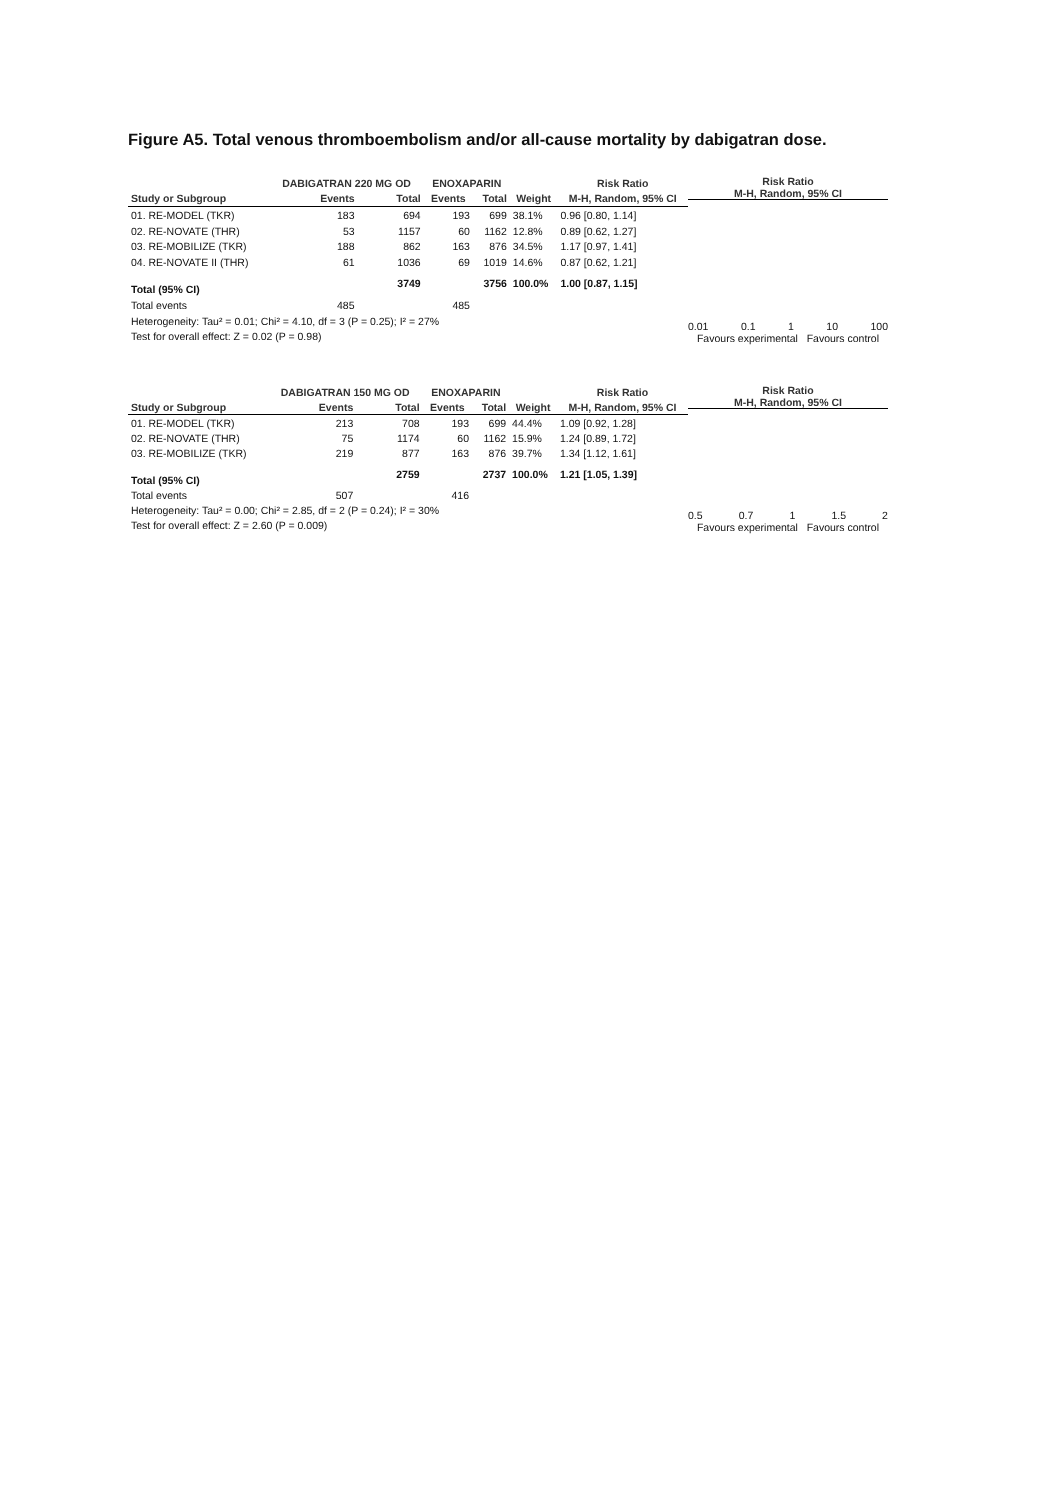Figure A5. Total venous thromboembolism and/or all-cause mortality by dabigatran dose.
| | DABIGATRAN 220 MG OD | | ENOXAPARIN | | | Risk Ratio |
| --- | --- | --- | --- | --- | --- | --- |
| Study or Subgroup | Events | Total | Events | Total | Weight | M-H, Random, 95% CI |
| 01. RE-MODEL (TKR) | 183 | 694 | 193 | 699 | 38.1% | 0.96 [0.80, 1.14] |
| 02. RE-NOVATE (THR) | 53 | 1157 | 60 | 1162 | 12.8% | 0.89 [0.62, 1.27] |
| 03. RE-MOBILIZE (TKR) | 188 | 862 | 163 | 876 | 34.5% | 1.17 [0.97, 1.41] |
| 04. RE-NOVATE II (THR) | 61 | 1036 | 69 | 1019 | 14.6% | 0.87 [0.62, 1.21] |
| Total (95% CI) | | 3749 | | 3756 | 100.0% | 1.00 [0.87, 1.15] |
| Total events | 485 | | 485 | | | |
| Heterogeneity: Tau² = 0.01; Chi² = 4.10, df = 3 (P = 0.25); I² = 27% | | | | | | |
| Test for overall effect: Z = 0.02 (P = 0.98) | | | | | | |
Risk Ratio
M-H, Random, 95% CI
0.01 0.1 1 10 100
Favours experimental Favours control
| | DABIGATRAN 150 MG OD | | ENOXAPARIN | | | Risk Ratio |
| --- | --- | --- | --- | --- | --- | --- |
| Study or Subgroup | Events | Total | Events | Total | Weight | M-H, Random, 95% CI |
| 01. RE-MODEL (TKR) | 213 | 708 | 193 | 699 | 44.4% | 1.09 [0.92, 1.28] |
| 02. RE-NOVATE (THR) | 75 | 1174 | 60 | 1162 | 15.9% | 1.24 [0.89, 1.72] |
| 03. RE-MOBILIZE (TKR) | 219 | 877 | 163 | 876 | 39.7% | 1.34 [1.12, 1.61] |
| Total (95% CI) | | 2759 | | 2737 | 100.0% | 1.21 [1.05, 1.39] |
| Total events | 507 | | 416 | | | |
| Heterogeneity: Tau² = 0.00; Chi² = 2.85, df = 2 (P = 0.24); I² = 30% | | | | | | |
| Test for overall effect: Z = 2.60 (P = 0.009) | | | | | | |
Risk Ratio
M-H, Random, 95% CI
0.5 0.7 1 1.5 2
Favours experimental Favours control